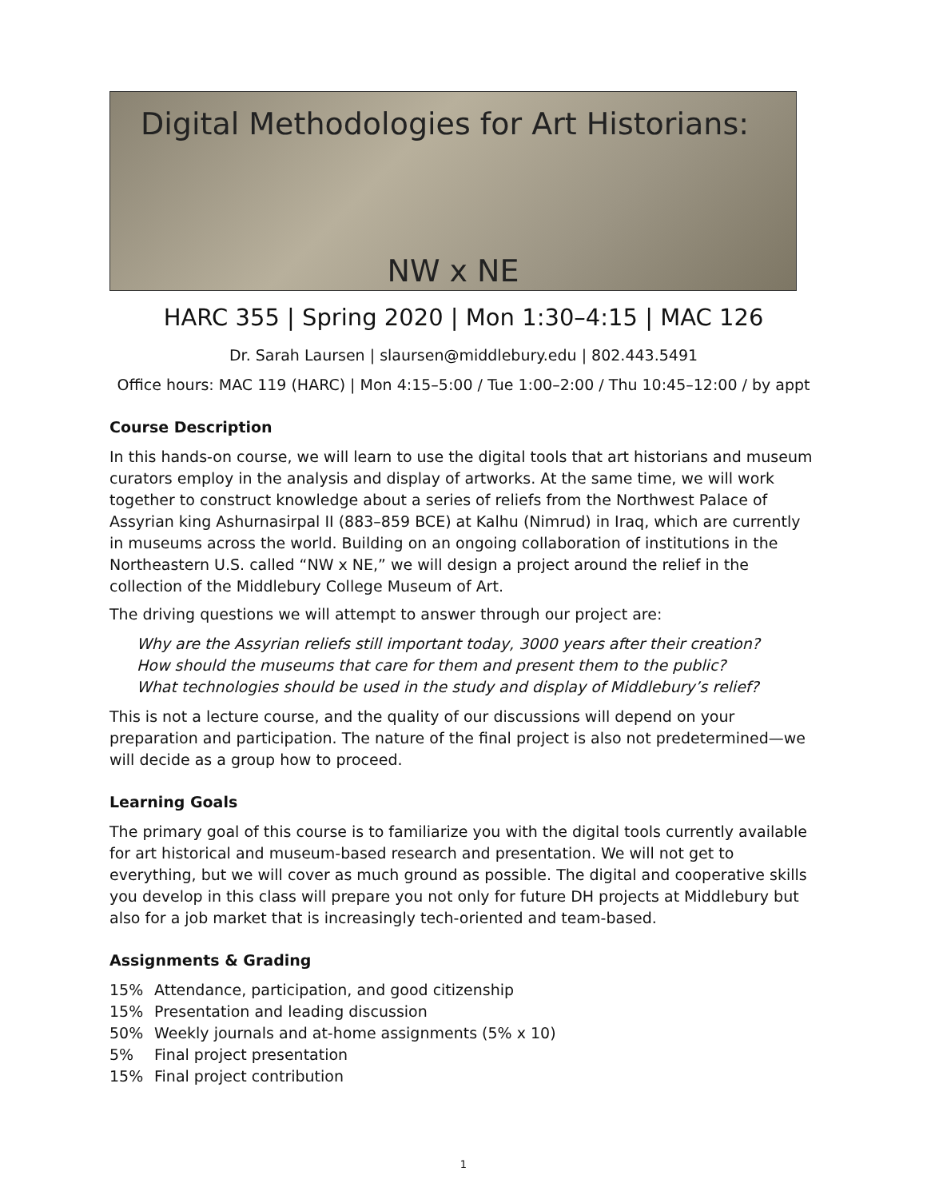Digital Methodologies for Art Historians:
NW x NE
HARC 355 | Spring 2020 | Mon 1:30–4:15 | MAC 126
Dr. Sarah Laursen | slaursen@middlebury.edu | 802.443.5491
Office hours: MAC 119 (HARC) | Mon 4:15–5:00 / Tue 1:00–2:00 / Thu 10:45–12:00 / by appt
Course Description
In this hands-on course, we will learn to use the digital tools that art historians and museum curators employ in the analysis and display of artworks. At the same time, we will work together to construct knowledge about a series of reliefs from the Northwest Palace of Assyrian king Ashurnasirpal II (883–859 BCE) at Kalhu (Nimrud) in Iraq, which are currently in museums across the world. Building on an ongoing collaboration of institutions in the Northeastern U.S. called “NW x NE,” we will design a project around the relief in the collection of the Middlebury College Museum of Art.
The driving questions we will attempt to answer through our project are:
Why are the Assyrian reliefs still important today, 3000 years after their creation?
How should the museums that care for them and present them to the public?
What technologies should be used in the study and display of Middlebury’s relief?
This is not a lecture course, and the quality of our discussions will depend on your preparation and participation. The nature of the final project is also not predetermined—we will decide as a group how to proceed.
Learning Goals
The primary goal of this course is to familiarize you with the digital tools currently available for art historical and museum-based research and presentation. We will not get to everything, but we will cover as much ground as possible. The digital and cooperative skills you develop in this class will prepare you not only for future DH projects at Middlebury but also for a job market that is increasingly tech-oriented and team-based.
Assignments & Grading
15% Attendance, participation, and good citizenship
15% Presentation and leading discussion
50% Weekly journals and at-home assignments (5% x 10)
5% Final project presentation
15% Final project contribution
1